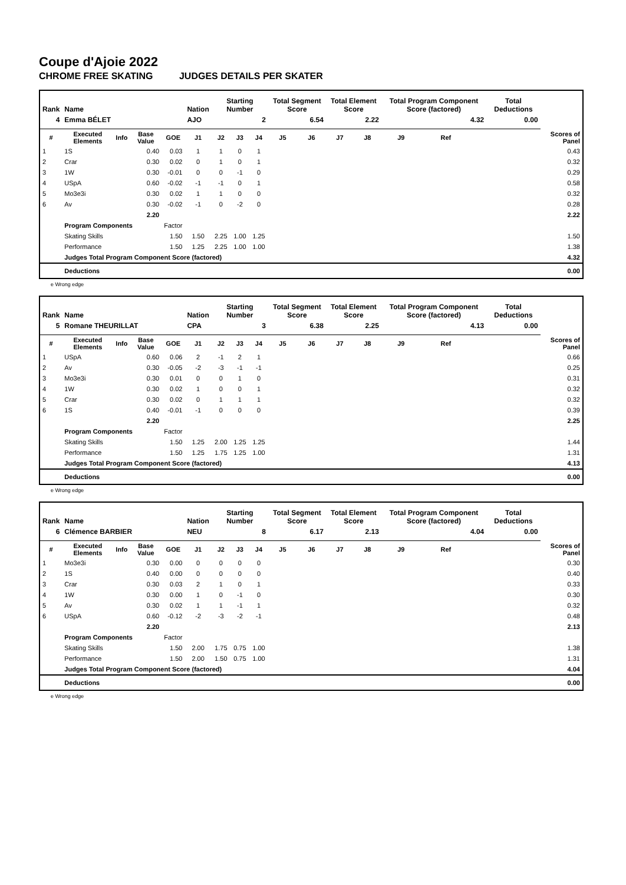Coupe d'Ajoie 2022
CHROME FREE SKATING JUDGES DETAILS PER SKATER
| Rank | Name | | | | Nation | Starting Number | | | Total Segment Score | | Total Element Score | | Total Program Component Score (factored) | | | Total Deductions | |
| --- | --- | --- | --- | --- | --- | --- | --- | --- | --- | --- | --- | --- | --- | --- | --- | --- | --- |
| 4 | Emma BÉLET | | | | AJO | 2 | | | 6.54 | | 2.22 | | 4.32 | | | 0.00 | |
| # | Executed Elements | Info | Base Value | GOE | J1 | J2 | J3 | J4 | J5 | J6 | J7 | J8 | J9 | Ref | | | Scores of Panel |
| 1 | 1S | | 0.40 | 0.03 | 1 | 1 | 0 | 1 | | | | | | | | | 0.43 |
| 2 | Crar | | 0.30 | 0.02 | 0 | 1 | 0 | 1 | | | | | | | | | 0.32 |
| 3 | 1W | | 0.30 | -0.01 | 0 | 0 | -1 | 0 | | | | | | | | | 0.29 |
| 4 | USpA | | 0.60 | -0.02 | -1 | -1 | 0 | 1 | | | | | | | | | 0.58 |
| 5 | Mo3e3i | | 0.30 | 0.02 | 1 | 1 | 0 | 0 | | | | | | | | | 0.32 |
| 6 | Av | | 0.30 | -0.02 | -1 | 0 | -2 | 0 | | | | | | | | | 0.28 |
| | | | 2.20 | | | | | | | | | | | | | | 2.22 |
| | Program Components | | | Factor | | | | | | | | | | | | | |
| | Skating Skills | | | 1.50 | 1.50 | 2.25 | 1.00 | 1.25 | | | | | | | | | 1.50 |
| | Performance | | | 1.50 | 1.25 | 2.25 | 1.00 | 1.00 | | | | | | | | | 1.38 |
| | Judges Total Program Component Score (factored) | | | | | | | | | | | | | | | | 4.32 |
| | Deductions | | | | | | | | | | | | | | | | 0.00 |
e Wrong edge
| Rank | Name | | | | Nation | Starting Number | | | Total Segment Score | | Total Element Score | | Total Program Component Score (factored) | | | Total Deductions | |
| --- | --- | --- | --- | --- | --- | --- | --- | --- | --- | --- | --- | --- | --- | --- | --- | --- | --- |
| 5 | Romane THEURILLAT | | | | CPA | 3 | | | 6.38 | | 2.25 | | 4.13 | | | 0.00 | |
| # | Executed Elements | Info | Base Value | GOE | J1 | J2 | J3 | J4 | J5 | J6 | J7 | J8 | J9 | Ref | | | Scores of Panel |
| 1 | USpA | | 0.60 | 0.06 | 2 | -1 | 2 | 1 | | | | | | | | | 0.66 |
| 2 | Av | | 0.30 | -0.05 | -2 | -3 | -1 | -1 | | | | | | | | | 0.25 |
| 3 | Mo3e3i | | 0.30 | 0.01 | 0 | 0 | 1 | 0 | | | | | | | | | 0.31 |
| 4 | 1W | | 0.30 | 0.02 | 1 | 0 | 0 | 1 | | | | | | | | | 0.32 |
| 5 | Crar | | 0.30 | 0.02 | 0 | 1 | 1 | 1 | | | | | | | | | 0.32 |
| 6 | 1S | | 0.40 | -0.01 | -1 | 0 | 0 | 0 | | | | | | | | | 0.39 |
| | | | 2.20 | | | | | | | | | | | | | | 2.25 |
| | Program Components | | | Factor | | | | | | | | | | | | | |
| | Skating Skills | | | 1.50 | 1.25 | 2.00 | 1.25 | 1.25 | | | | | | | | | 1.44 |
| | Performance | | | 1.50 | 1.25 | 1.75 | 1.25 | 1.00 | | | | | | | | | 1.31 |
| | Judges Total Program Component Score (factored) | | | | | | | | | | | | | | | | 4.13 |
| | Deductions | | | | | | | | | | | | | | | | 0.00 |
e Wrong edge
| Rank | Name | | | | Nation | Starting Number | | | Total Segment Score | | Total Element Score | | Total Program Component Score (factored) | | | Total Deductions | |
| --- | --- | --- | --- | --- | --- | --- | --- | --- | --- | --- | --- | --- | --- | --- | --- | --- | --- |
| 6 | Clémence BARBIER | | | | NEU | 8 | | | 6.17 | | 2.13 | | 4.04 | | | 0.00 | |
| # | Executed Elements | Info | Base Value | GOE | J1 | J2 | J3 | J4 | J5 | J6 | J7 | J8 | J9 | Ref | | | Scores of Panel |
| 1 | Mo3e3i | | 0.30 | 0.00 | 0 | 0 | 0 | 0 | | | | | | | | | 0.30 |
| 2 | 1S | | 0.40 | 0.00 | 0 | 0 | 0 | 0 | | | | | | | | | 0.40 |
| 3 | Crar | | 0.30 | 0.03 | 2 | 1 | 0 | 1 | | | | | | | | | 0.33 |
| 4 | 1W | | 0.30 | 0.00 | 1 | 0 | -1 | 0 | | | | | | | | | 0.30 |
| 5 | Av | | 0.30 | 0.02 | 1 | 1 | -1 | 1 | | | | | | | | | 0.32 |
| 6 | USpA | | 0.60 | -0.12 | -2 | -3 | -2 | -1 | | | | | | | | | 0.48 |
| | | | 2.20 | | | | | | | | | | | | | | 2.13 |
| | Program Components | | | Factor | | | | | | | | | | | | | |
| | Skating Skills | | | 1.50 | 2.00 | 1.75 | 0.75 | 1.00 | | | | | | | | | 1.38 |
| | Performance | | | 1.50 | 2.00 | 1.50 | 0.75 | 1.00 | | | | | | | | | 1.31 |
| | Judges Total Program Component Score (factored) | | | | | | | | | | | | | | | | 4.04 |
| | Deductions | | | | | | | | | | | | | | | | 0.00 |
e Wrong edge